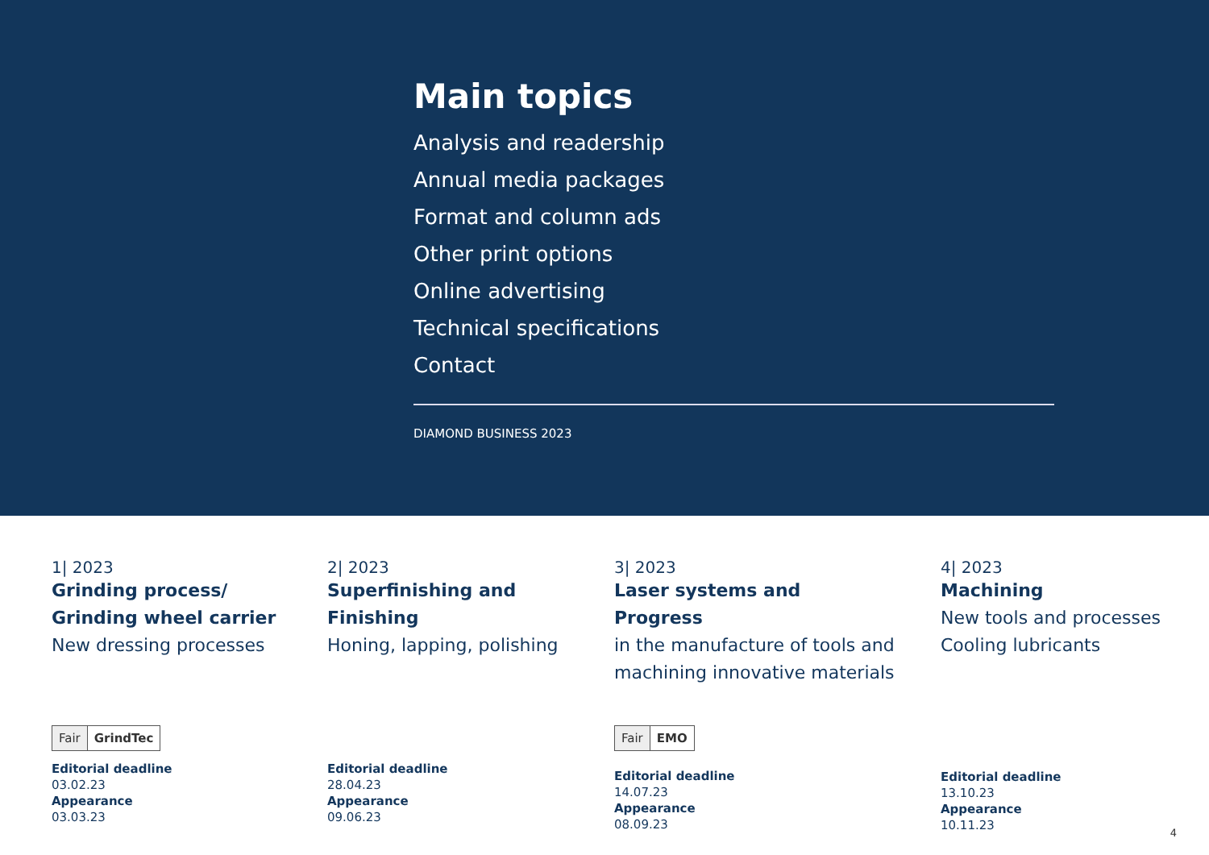Main topics
Analysis and readership
Annual media packages
Format and column ads
Other print options
Online advertising
Technical specifications
Contact
DIAMOND BUSINESS 2023
1| 2023
Grinding process/
Grinding wheel carrier
New dressing processes
Fair GrindTec
Editorial deadline
03.02.23
Appearance
03.03.23
2| 2023
Superfinishing and
Finishing
Honing, lapping, polishing
Editorial deadline
28.04.23
Appearance
09.06.23
3| 2023
Laser systems and
Progress
in the manufacture of tools and
machining innovative materials
Fair EMO
Editorial deadline
14.07.23
Appearance
08.09.23
4| 2023
Machining
New tools and processes
Cooling lubricants
Editorial deadline
13.10.23
Appearance
10.11.23
4